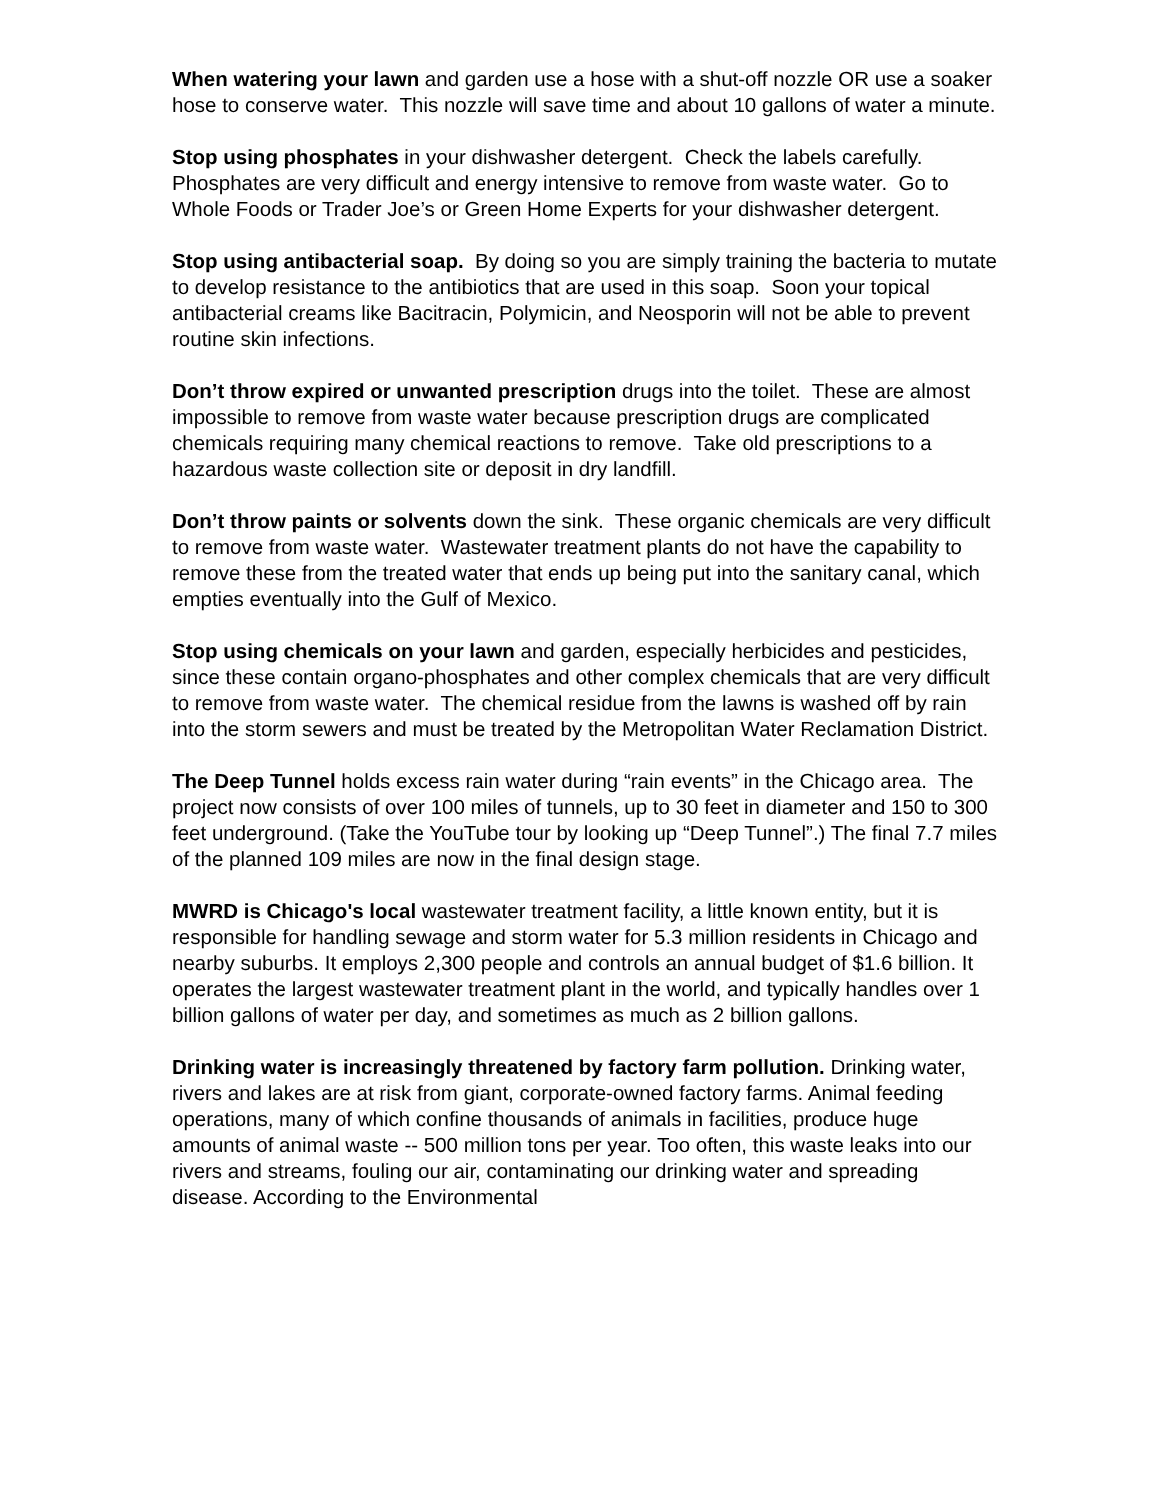When watering your lawn and garden use a hose with a shut-off nozzle OR use a soaker hose to conserve water. This nozzle will save time and about 10 gallons of water a minute.
Stop using phosphates in your dishwasher detergent. Check the labels carefully. Phosphates are very difficult and energy intensive to remove from waste water. Go to Whole Foods or Trader Joe’s or Green Home Experts for your dishwasher detergent.
Stop using antibacterial soap. By doing so you are simply training the bacteria to mutate to develop resistance to the antibiotics that are used in this soap. Soon your topical antibacterial creams like Bacitracin, Polymicin, and Neosporin will not be able to prevent routine skin infections.
Don’t throw expired or unwanted prescription drugs into the toilet. These are almost impossible to remove from waste water because prescription drugs are complicated chemicals requiring many chemical reactions to remove. Take old prescriptions to a hazardous waste collection site or deposit in dry landfill.
Don’t throw paints or solvents down the sink. These organic chemicals are very difficult to remove from waste water. Wastewater treatment plants do not have the capability to remove these from the treated water that ends up being put into the sanitary canal, which empties eventually into the Gulf of Mexico.
Stop using chemicals on your lawn and garden, especially herbicides and pesticides, since these contain organo-phosphates and other complex chemicals that are very difficult to remove from waste water. The chemical residue from the lawns is washed off by rain into the storm sewers and must be treated by the Metropolitan Water Reclamation District.
The Deep Tunnel holds excess rain water during “rain events” in the Chicago area. The project now consists of over 100 miles of tunnels, up to 30 feet in diameter and 150 to 300 feet underground. (Take the YouTube tour by looking up “Deep Tunnel”.) The final 7.7 miles of the planned 109 miles are now in the final design stage.
MWRD is Chicago's local wastewater treatment facility, a little known entity, but it is responsible for handling sewage and storm water for 5.3 million residents in Chicago and nearby suburbs. It employs 2,300 people and controls an annual budget of $1.6 billion. It operates the largest wastewater treatment plant in the world, and typically handles over 1 billion gallons of water per day, and sometimes as much as 2 billion gallons.
Drinking water is increasingly threatened by factory farm pollution. Drinking water, rivers and lakes are at risk from giant, corporate-owned factory farms. Animal feeding operations, many of which confine thousands of animals in facilities, produce huge amounts of animal waste -- 500 million tons per year. Too often, this waste leaks into our rivers and streams, fouling our air, contaminating our drinking water and spreading disease. According to the Environmental